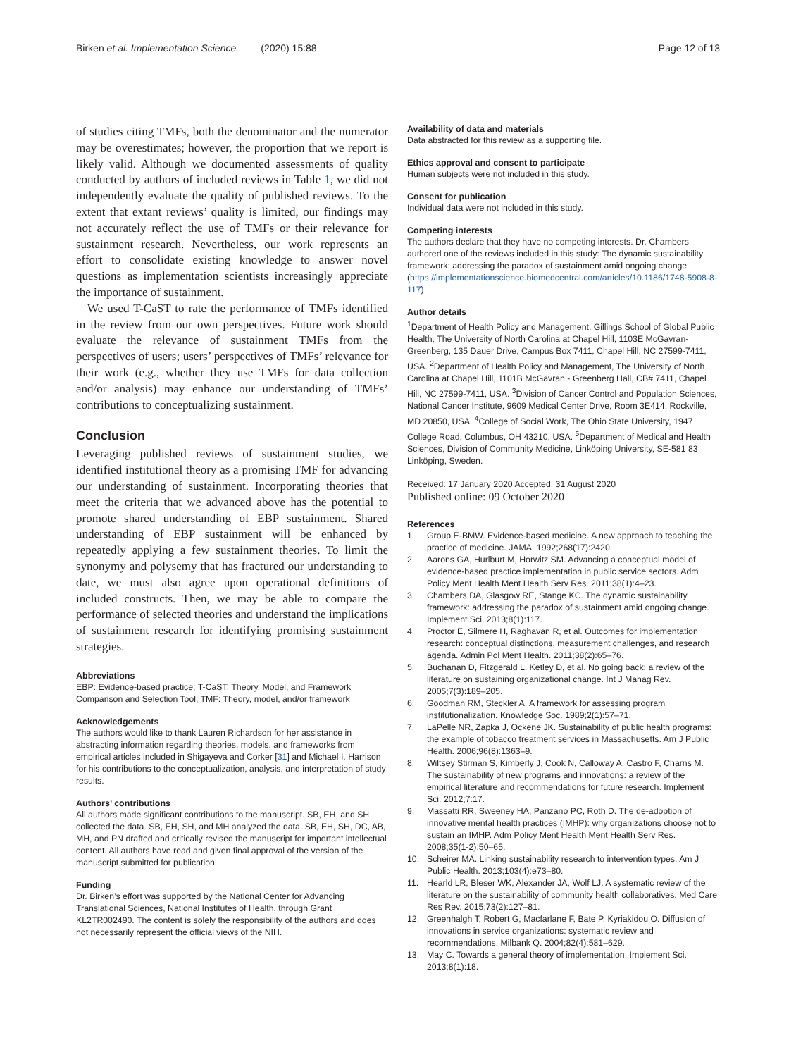Birken et al. Implementation Science (2020) 15:88 Page 12 of 13
of studies citing TMFs, both the denominator and the numerator may be overestimates; however, the proportion that we report is likely valid. Although we documented assessments of quality conducted by authors of included reviews in Table 1, we did not independently evaluate the quality of published reviews. To the extent that extant reviews’ quality is limited, our findings may not accurately reflect the use of TMFs or their relevance for sustainment research. Nevertheless, our work represents an effort to consolidate existing knowledge to answer novel questions as implementation scientists increasingly appreciate the importance of sustainment.
We used T-CaST to rate the performance of TMFs identified in the review from our own perspectives. Future work should evaluate the relevance of sustainment TMFs from the perspectives of users; users’ perspectives of TMFs’ relevance for their work (e.g., whether they use TMFs for data collection and/or analysis) may enhance our understanding of TMFs’ contributions to conceptualizing sustainment.
Conclusion
Leveraging published reviews of sustainment studies, we identified institutional theory as a promising TMF for advancing our understanding of sustainment. Incorporating theories that meet the criteria that we advanced above has the potential to promote shared understanding of EBP sustainment. Shared understanding of EBP sustainment will be enhanced by repeatedly applying a few sustainment theories. To limit the synonymy and polysemy that has fractured our understanding to date, we must also agree upon operational definitions of included constructs. Then, we may be able to compare the performance of selected theories and understand the implications of sustainment research for identifying promising sustainment strategies.
Abbreviations
EBP: Evidence-based practice; T-CaST: Theory, Model, and Framework Comparison and Selection Tool; TMF: Theory, model, and/or framework
Acknowledgements
The authors would like to thank Lauren Richardson for her assistance in abstracting information regarding theories, models, and frameworks from empirical articles included in Shigayeva and Corker [31] and Michael I. Harrison for his contributions to the conceptualization, analysis, and interpretation of study results.
Authors’ contributions
All authors made significant contributions to the manuscript. SB, EH, and SH collected the data. SB, EH, SH, and MH analyzed the data. SB, EH, SH, DC, AB, MH, and PN drafted and critically revised the manuscript for important intellectual content. All authors have read and given final approval of the version of the manuscript submitted for publication.
Funding
Dr. Birken’s effort was supported by the National Center for Advancing Translational Sciences, National Institutes of Health, through Grant KL2TR002490. The content is solely the responsibility of the authors and does not necessarily represent the official views of the NIH.
Availability of data and materials
Data abstracted for this review as a supporting file.
Ethics approval and consent to participate
Human subjects were not included in this study.
Consent for publication
Individual data were not included in this study.
Competing interests
The authors declare that they have no competing interests. Dr. Chambers authored one of the reviews included in this study: The dynamic sustainability framework: addressing the paradox of sustainment amid ongoing change (https://implementationscience.biomedcentral.com/articles/10.1186/1748-5908-8-117).
Author details
<sup>1</sup> Department of Health Policy and Management, Gillings School of Global Public Health, The University of North Carolina at Chapel Hill, 1103E McGavran-Greenberg, 135 Dauer Drive, Campus Box 7411, Chapel Hill, NC 27599-7411, USA. <sup>2</sup>Department of Health Policy and Management, The University of North Carolina at Chapel Hill, 1101B McGavran - Greenberg Hall, CB# 7411, Chapel Hill, NC 27599-7411, USA. <sup>3</sup>Division of Cancer Control and Population Sciences, National Cancer Institute, 9609 Medical Center Drive, Room 3E414, Rockville, MD 20850, USA. <sup>4</sup>College of Social Work, The Ohio State University, 1947 College Road, Columbus, OH 43210, USA. <sup>5</sup>Department of Medical and Health Sciences, Division of Community Medicine, Linköping University, SE-581 83 Linköping, Sweden.
Received: 17 January 2020 Accepted: 31 August 2020
Published online: 09 October 2020
References
1. Group E-BMW. Evidence-based medicine. A new approach to teaching the practice of medicine. JAMA. 1992;268(17):2420.
2. Aarons GA, Hurlburt M, Horwitz SM. Advancing a conceptual model of evidence-based practice implementation in public service sectors. Adm Policy Ment Health Ment Health Serv Res. 2011;38(1):4–23.
3. Chambers DA, Glasgow RE, Stange KC. The dynamic sustainability framework: addressing the paradox of sustainment amid ongoing change. Implement Sci. 2013;8(1):117.
4. Proctor E, Silmere H, Raghavan R, et al. Outcomes for implementation research: conceptual distinctions, measurement challenges, and research agenda. Admin Pol Ment Health. 2011;38(2):65–76.
5. Buchanan D, Fitzgerald L, Ketley D, et al. No going back: a review of the literature on sustaining organizational change. Int J Manag Rev. 2005;7(3):189–205.
6. Goodman RM, Steckler A. A framework for assessing program institutionalization. Knowledge Soc. 1989;2(1):57–71.
7. LaPelle NR, Zapka J, Ockene JK. Sustainability of public health programs: the example of tobacco treatment services in Massachusetts. Am J Public Health. 2006;96(8):1363–9.
8. Wiltsey Stirman S, Kimberly J, Cook N, Calloway A, Castro F, Charns M. The sustainability of new programs and innovations: a review of the empirical literature and recommendations for future research. Implement Sci. 2012;7:17.
9. Massatti RR, Sweeney HA, Panzano PC, Roth D. The de-adoption of innovative mental health practices (IMHP): why organizations choose not to sustain an IMHP. Adm Policy Ment Health Ment Health Serv Res. 2008;35(1-2):50–65.
10. Scheirer MA. Linking sustainability research to intervention types. Am J Public Health. 2013;103(4):e73–80.
11. Hearld LR, Bleser WK, Alexander JA, Wolf LJ. A systematic review of the literature on the sustainability of community health collaboratives. Med Care Res Rev. 2015;73(2):127–81.
12. Greenhalgh T, Robert G, Macfarlane F, Bate P, Kyriakidou O. Diffusion of innovations in service organizations: systematic review and recommendations. Milbank Q. 2004;82(4):581–629.
13. May C. Towards a general theory of implementation. Implement Sci. 2013;8(1):18.